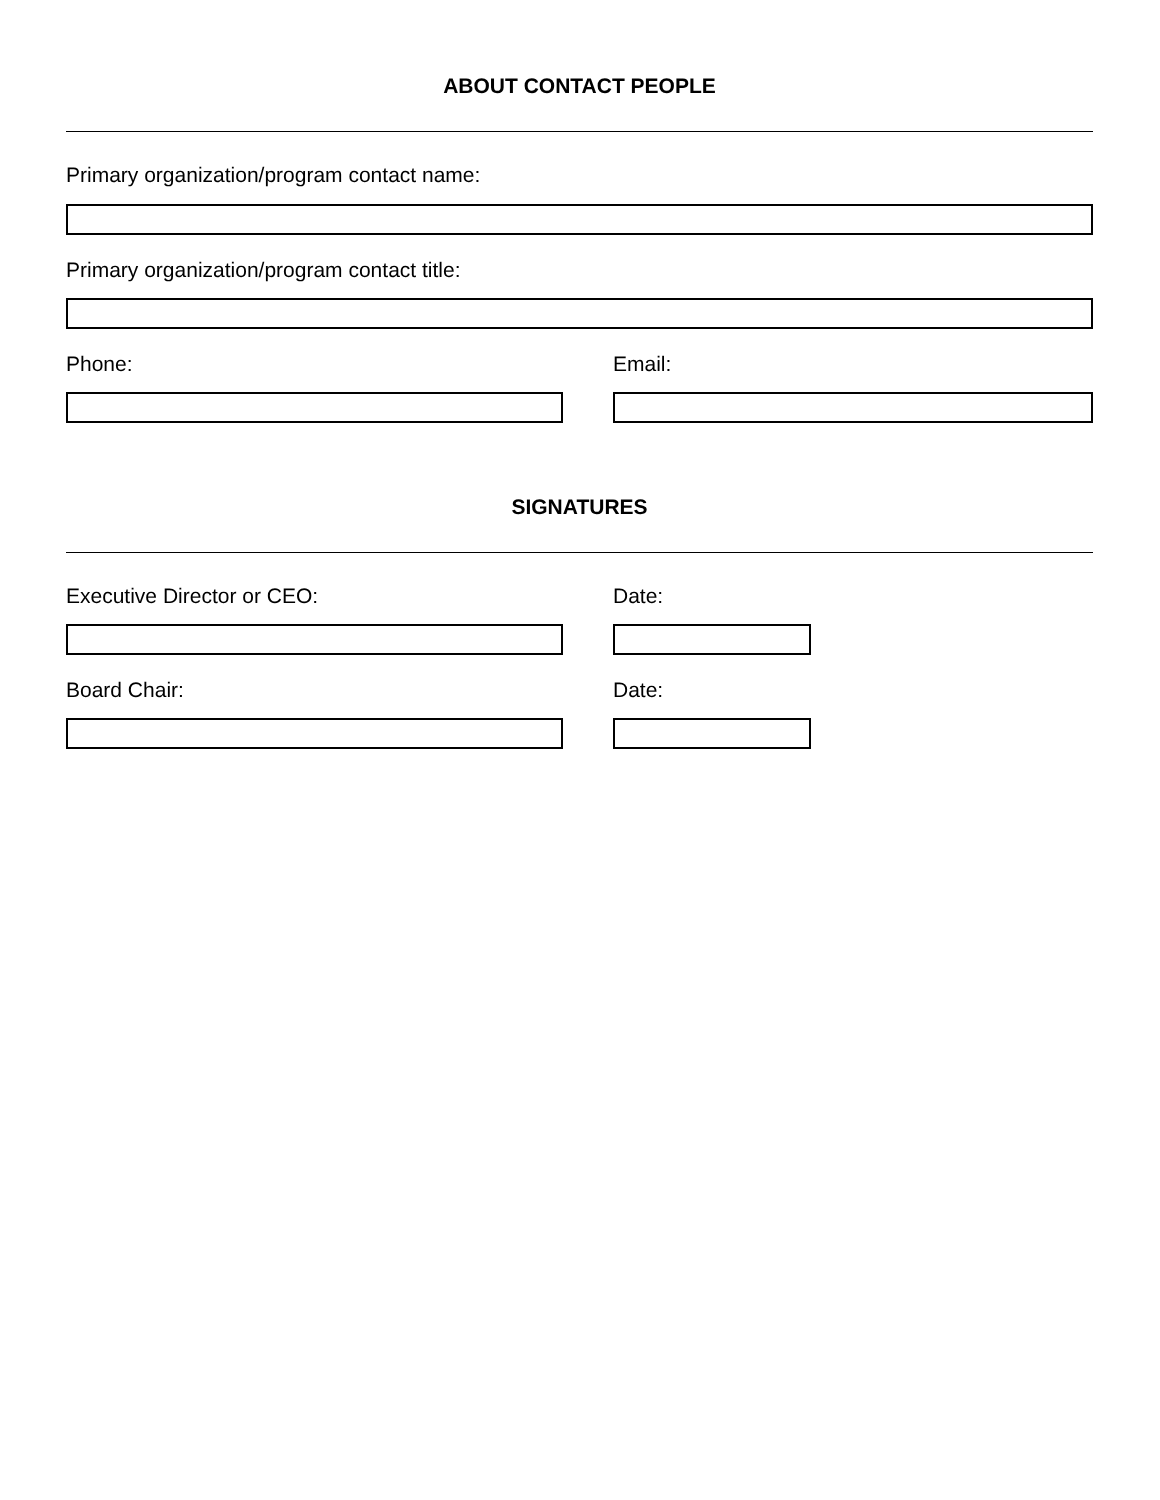ABOUT CONTACT PEOPLE
Primary organization/program contact name:
Primary organization/program contact title:
Phone: Email:
SIGNATURES
Executive Director or CEO: Date:
Board Chair: Date: